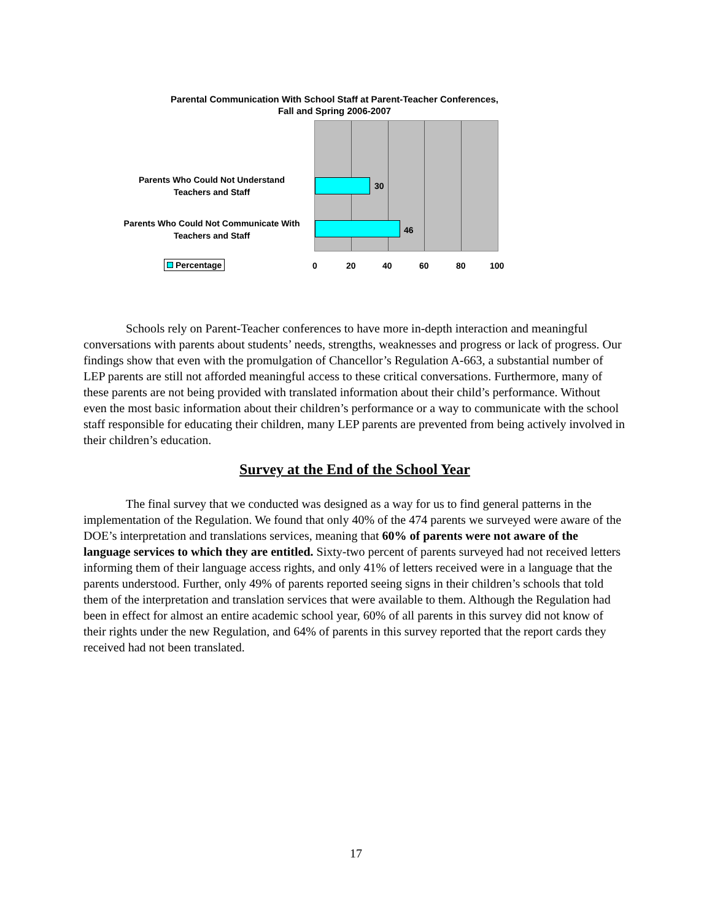Parental Communication With School Staff at Parent-Teacher Conferences,
Fall and Spring 2006-2007
30
46
Parents Who Could Not Understand
Teachers and Staff
Parents Who Could Not Communicate With
Teachers and Staff
Percentage 0 20 40 60 80 100
Schools rely on Parent-Teacher conferences to have more in-depth interaction and meaningful conversations with parents about students’ needs, strengths, weaknesses and progress or lack of progress. Our findings show that even with the promulgation of Chancellor’s Regulation A-663, a substantial number of LEP parents are still not afforded meaningful access to these critical conversations. Furthermore, many of these parents are not being provided with translated information about their child’s performance. Without even the most basic information about their children’s performance or a way to communicate with the school staff responsible for educating their children, many LEP parents are prevented from being actively involved in their children’s education.
Survey at the End of the School Year
The final survey that we conducted was designed as a way for us to find general patterns in the implementation of the Regulation. We found that only 40% of the 474 parents we surveyed were aware of the DOE’s interpretation and translations services, meaning that 60% of parents were not aware of the language services to which they are entitled. Sixty-two percent of parents surveyed had not received letters informing them of their language access rights, and only 41% of letters received were in a language that the parents understood. Further, only 49% of parents reported seeing signs in their children’s schools that told them of the interpretation and translation services that were available to them. Although the Regulation had been in effect for almost an entire academic school year, 60% of all parents in this survey did not know of their rights under the new Regulation, and 64% of parents in this survey reported that the report cards they received had not been translated.
17